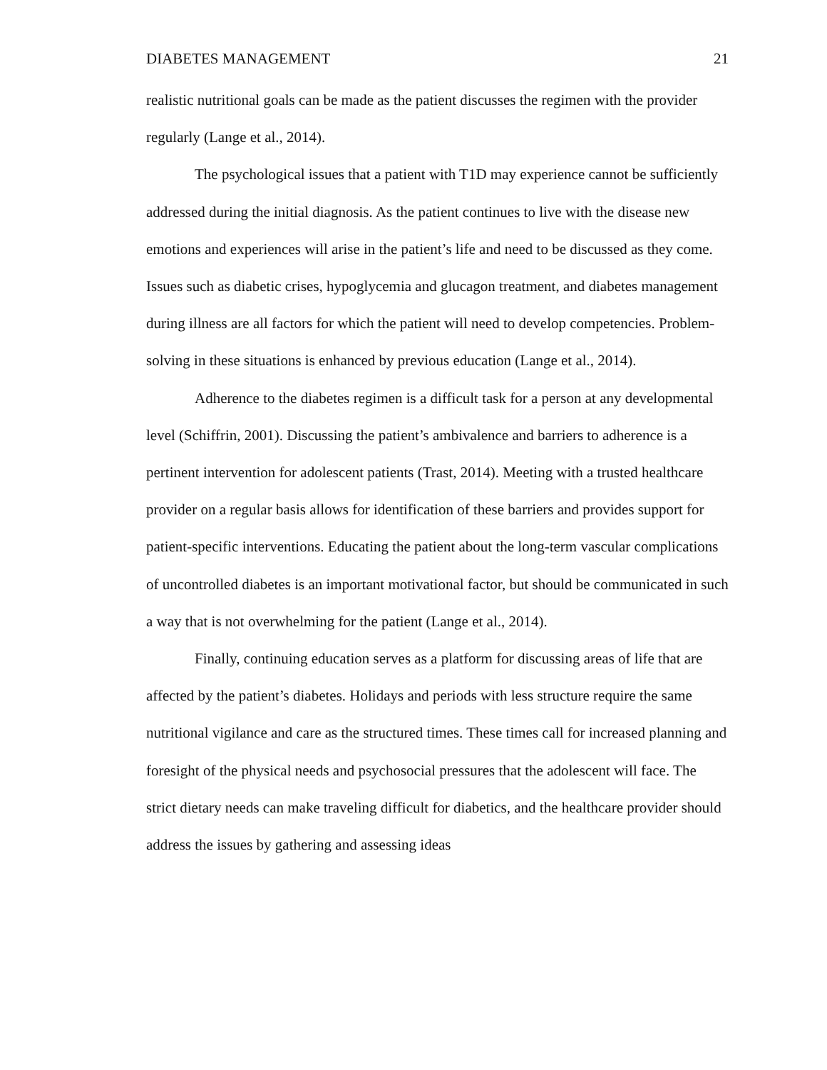DIABETES MANAGEMENT 21
realistic nutritional goals can be made as the patient discusses the regimen with the provider regularly (Lange et al., 2014).
The psychological issues that a patient with T1D may experience cannot be sufficiently addressed during the initial diagnosis. As the patient continues to live with the disease new emotions and experiences will arise in the patient’s life and need to be discussed as they come. Issues such as diabetic crises, hypoglycemia and glucagon treatment, and diabetes management during illness are all factors for which the patient will need to develop competencies. Problem-solving in these situations is enhanced by previous education (Lange et al., 2014).
Adherence to the diabetes regimen is a difficult task for a person at any developmental level (Schiffrin, 2001). Discussing the patient’s ambivalence and barriers to adherence is a pertinent intervention for adolescent patients (Trast, 2014). Meeting with a trusted healthcare provider on a regular basis allows for identification of these barriers and provides support for patient-specific interventions. Educating the patient about the long-term vascular complications of uncontrolled diabetes is an important motivational factor, but should be communicated in such a way that is not overwhelming for the patient (Lange et al., 2014).
Finally, continuing education serves as a platform for discussing areas of life that are affected by the patient’s diabetes. Holidays and periods with less structure require the same nutritional vigilance and care as the structured times. These times call for increased planning and foresight of the physical needs and psychosocial pressures that the adolescent will face. The strict dietary needs can make traveling difficult for diabetics, and the healthcare provider should address the issues by gathering and assessing ideas